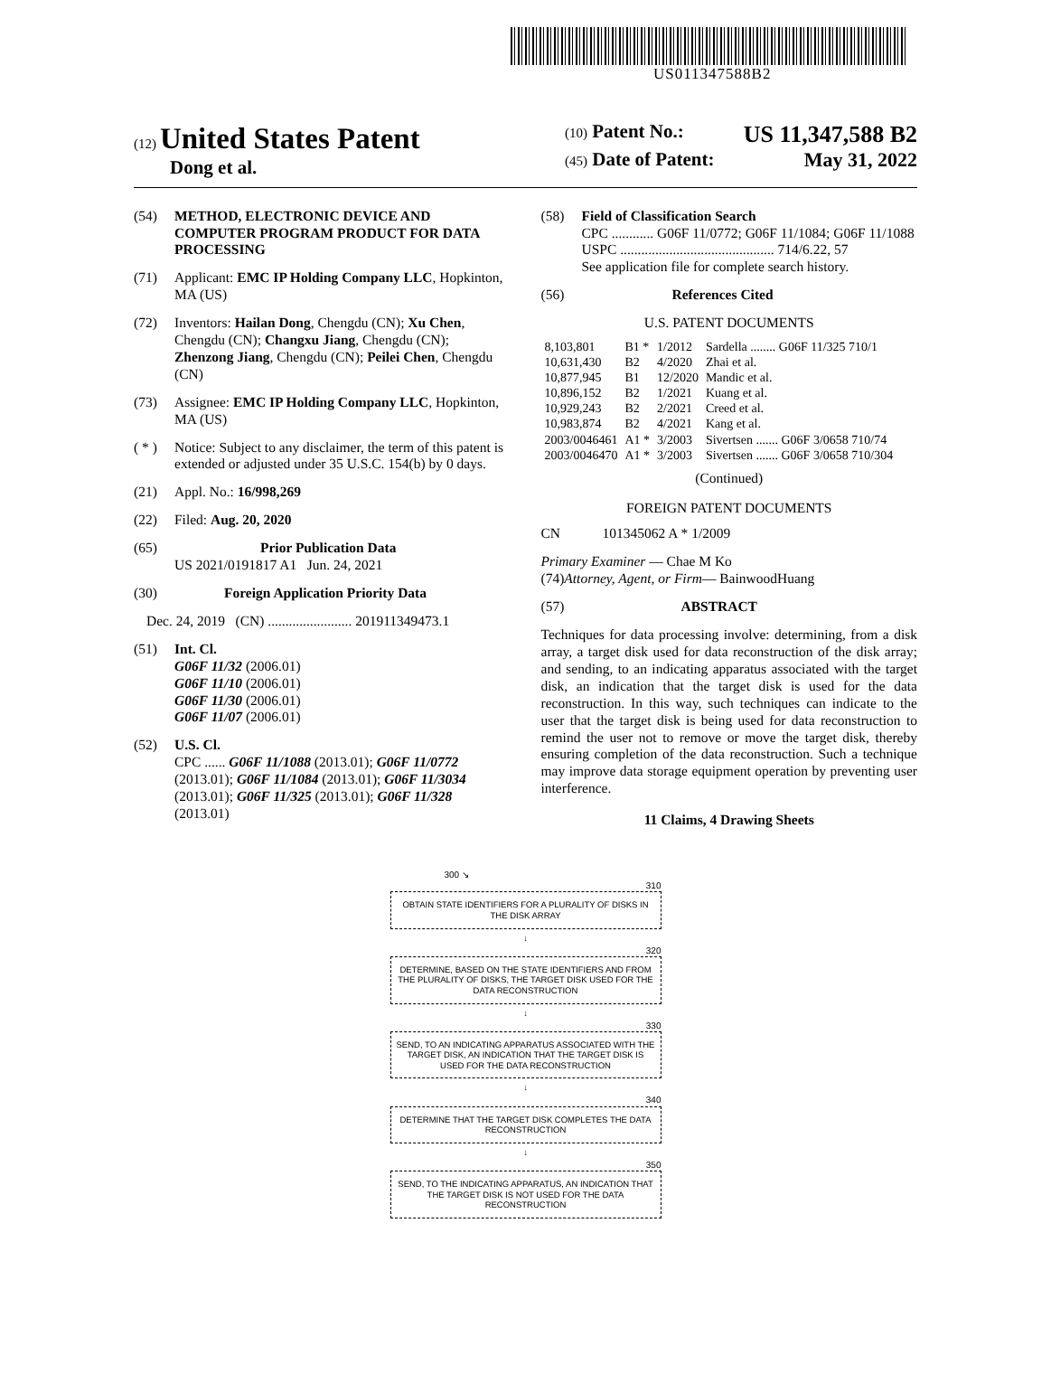US011347588B2
(12) United States Patent
Dong et al.
(10) Patent No.: US 11,347,588 B2
(45) Date of Patent: May 31, 2022
(54) METHOD, ELECTRONIC DEVICE AND COMPUTER PROGRAM PRODUCT FOR DATA PROCESSING
(71) Applicant: EMC IP Holding Company LLC, Hopkinton, MA (US)
(72) Inventors: Hailan Dong, Chengdu (CN); Xu Chen, Chengdu (CN); Changxu Jiang, Chengdu (CN); Zhenzong Jiang, Chengdu (CN); Peilei Chen, Chengdu (CN)
(73) Assignee: EMC IP Holding Company LLC, Hopkinton, MA (US)
( * ) Notice: Subject to any disclaimer, the term of this patent is extended or adjusted under 35 U.S.C. 154(b) by 0 days.
(21) Appl. No.: 16/998,269
(22) Filed: Aug. 20, 2020
(65) Prior Publication Data
US 2021/0191817 A1 Jun. 24, 2021
(30) Foreign Application Priority Data
Dec. 24, 2019 (CN) ........................ 201911349473.1
(51) Int. Cl.
G06F 11/32 (2006.01)
G06F 11/10 (2006.01)
G06F 11/30 (2006.01)
G06F 11/07 (2006.01)
(52) U.S. Cl.
CPC ...... G06F 11/1088 (2013.01); G06F 11/0772 (2013.01); G06F 11/1084 (2013.01); G06F 11/3034 (2013.01); G06F 11/325 (2013.01); G06F 11/328 (2013.01)
(58) Field of Classification Search
CPC ............ G06F 11/0772; G06F 11/1084; G06F 11/1088
USPC ............................................ 714/6.22, 57
See application file for complete search history.
(56) References Cited
U.S. PATENT DOCUMENTS
| 8,103,801 | B1 * | 1/2012 | Sardella ........ G06F 11/325 710/1 |
| 10,631,430 | B2 | 4/2020 | Zhai et al. |
| 10,877,945 | B1 | 12/2020 | Mandic et al. |
| 10,896,152 | B2 | 1/2021 | Kuang et al. |
| 10,929,243 | B2 | 2/2021 | Creed et al. |
| 10,983,874 | B2 | 4/2021 | Kang et al. |
| 2003/0046461 | A1 * | 3/2003 | Sivertsen ....... G06F 3/0658 710/74 |
| 2003/0046470 | A1 * | 3/2003 | Sivertsen ....... G06F 3/0658 710/304 |
(Continued)
FOREIGN PATENT DOCUMENTS
CN 101345062 A * 1/2009
Primary Examiner — Chae M Ko
(74) Attorney, Agent, or Firm — BainwoodHuang
(57) ABSTRACT
Techniques for data processing involve: determining, from a disk array, a target disk used for data reconstruction of the disk array; and sending, to an indicating apparatus associated with the target disk, an indication that the target disk is used for the data reconstruction. In this way, such techniques can indicate to the user that the target disk is being used for data reconstruction to remind the user not to remove or move the target disk, thereby ensuring completion of the data reconstruction. Such a technique may improve data storage equipment operation by preventing user interference.
11 Claims, 4 Drawing Sheets
300 ↘
310
OBTAIN STATE IDENTIFIERS FOR A PLURALITY OF DISKS IN THE DISK ARRAY
↓
320
DETERMINE, BASED ON THE STATE IDENTIFIERS AND FROM THE PLURALITY OF DISKS, THE TARGET DISK USED FOR THE DATA RECONSTRUCTION
↓
330
SEND, TO AN INDICATING APPARATUS ASSOCIATED WITH THE TARGET DISK, AN INDICATION THAT THE TARGET DISK IS USED FOR THE DATA RECONSTRUCTION
↓
340
DETERMINE THAT THE TARGET DISK COMPLETES THE DATA RECONSTRUCTION
↓
350
SEND, TO THE INDICATING APPARATUS, AN INDICATION THAT THE TARGET DISK IS NOT USED FOR THE DATA RECONSTRUCTION